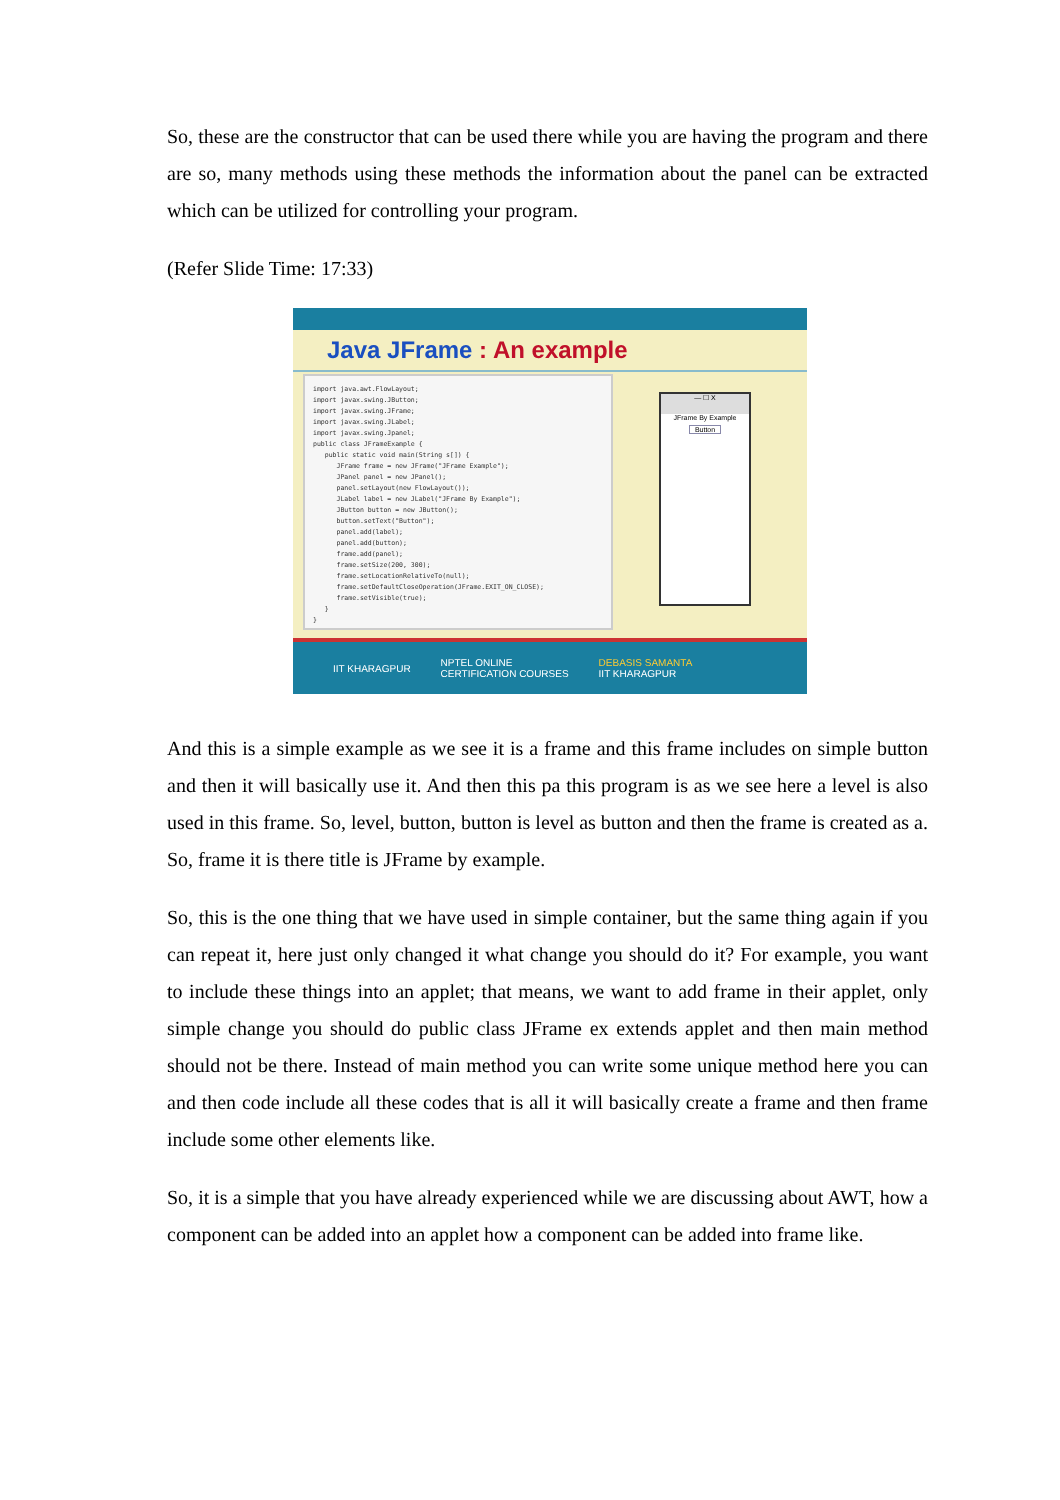So, these are the constructor that can be used there while you are having the program and there are so, many methods using these methods the information about the panel can be extracted which can be utilized for controlling your program.
(Refer Slide Time: 17:33)
Java JFrame : An example
import java.awt.FlowLayout; import javax.swing.JButton; import javax.swing.JFrame; import javax.swing.JLabel; import javax.swing.Jpanel; public class JFrameExample { public static void main(String s[]) { JFrame frame = new JFrame("JFrame Example"); JPanel panel = new JPanel(); panel.setLayout(new FlowLayout()); JLabel label = new JLabel("JFrame By Example"); JButton button = new JButton(); button.setText("Button"); panel.add(label); panel.add(button); frame.add(panel); frame.setSize(200, 300); frame.setLocationRelativeTo(null); frame.setDefaultCloseOperation(JFrame.EXIT_ON_CLOSE); frame.setVisible(true); } }
— ☐ X
JFrame By Example
Button
IIT KHARAGPUR NPTEL ONLINE
CERTIFICATION COURSES DEBASIS SAMANTA
IIT KHARAGPUR
And this is a simple example as we see it is a frame and this frame includes on simple button and then it will basically use it. And then this pa this program is as we see here a level is also used in this frame. So, level, button, button is level as button and then the frame is created as a. So, frame it is there title is JFrame by example.
So, this is the one thing that we have used in simple container, but the same thing again if you can repeat it, here just only changed it what change you should do it? For example, you want to include these things into an applet; that means, we want to add frame in their applet, only simple change you should do public class JFrame ex extends applet and then main method should not be there. Instead of main method you can write some unique method here you can and then code include all these codes that is all it will basically create a frame and then frame include some other elements like.
So, it is a simple that you have already experienced while we are discussing about AWT, how a component can be added into an applet how a component can be added into frame like.